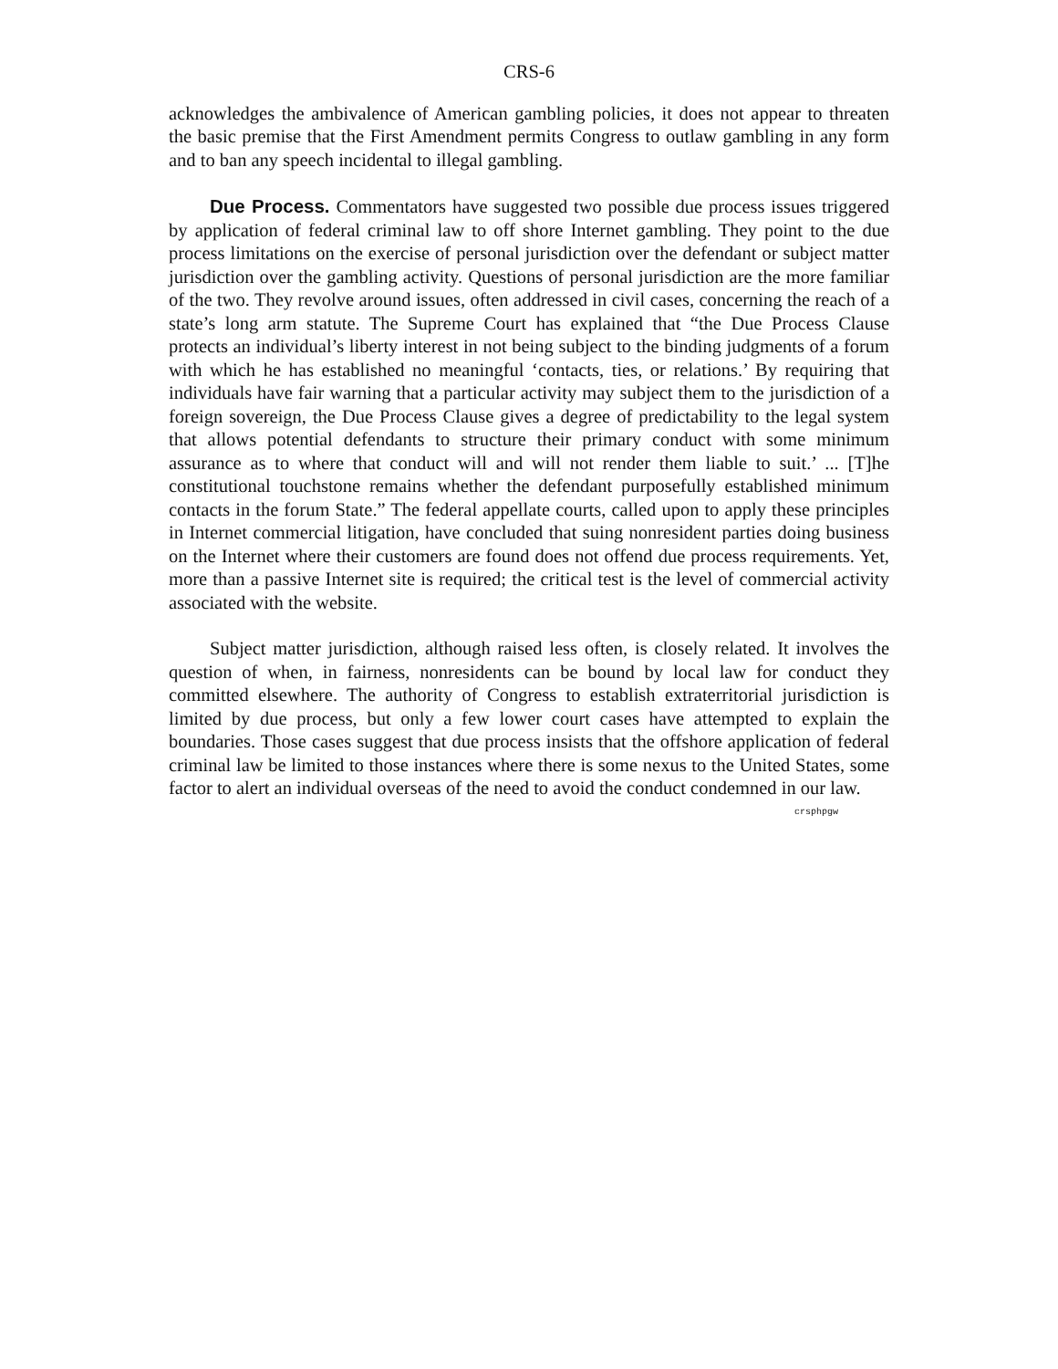CRS-6
acknowledges the ambivalence of American gambling policies, it does not appear to threaten the basic premise that the First Amendment permits Congress to outlaw gambling in any form and to ban any speech incidental to illegal gambling.
Due Process. Commentators have suggested two possible due process issues triggered by application of federal criminal law to off shore Internet gambling. They point to the due process limitations on the exercise of personal jurisdiction over the defendant or subject matter jurisdiction over the gambling activity. Questions of personal jurisdiction are the more familiar of the two. They revolve around issues, often addressed in civil cases, concerning the reach of a state’s long arm statute. The Supreme Court has explained that “the Due Process Clause protects an individual’s liberty interest in not being subject to the binding judgments of a forum with which he has established no meaningful ‘contacts, ties, or relations.’ By requiring that individuals have fair warning that a particular activity may subject them to the jurisdiction of a foreign sovereign, the Due Process Clause gives a degree of predictability to the legal system that allows potential defendants to structure their primary conduct with some minimum assurance as to where that conduct will and will not render them liable to suit.’ ... [T]he constitutional touchstone remains whether the defendant purposefully established minimum contacts in the forum State.” The federal appellate courts, called upon to apply these principles in Internet commercial litigation, have concluded that suing nonresident parties doing business on the Internet where their customers are found does not offend due process requirements. Yet, more than a passive Internet site is required; the critical test is the level of commercial activity associated with the website.
Subject matter jurisdiction, although raised less often, is closely related. It involves the question of when, in fairness, nonresidents can be bound by local law for conduct they committed elsewhere. The authority of Congress to establish extraterritorial jurisdiction is limited by due process, but only a few lower court cases have attempted to explain the boundaries. Those cases suggest that due process insists that the offshore application of federal criminal law be limited to those instances where there is some nexus to the United States, some factor to alert an individual overseas of the need to avoid the conduct condemned in our law. crsphpgw